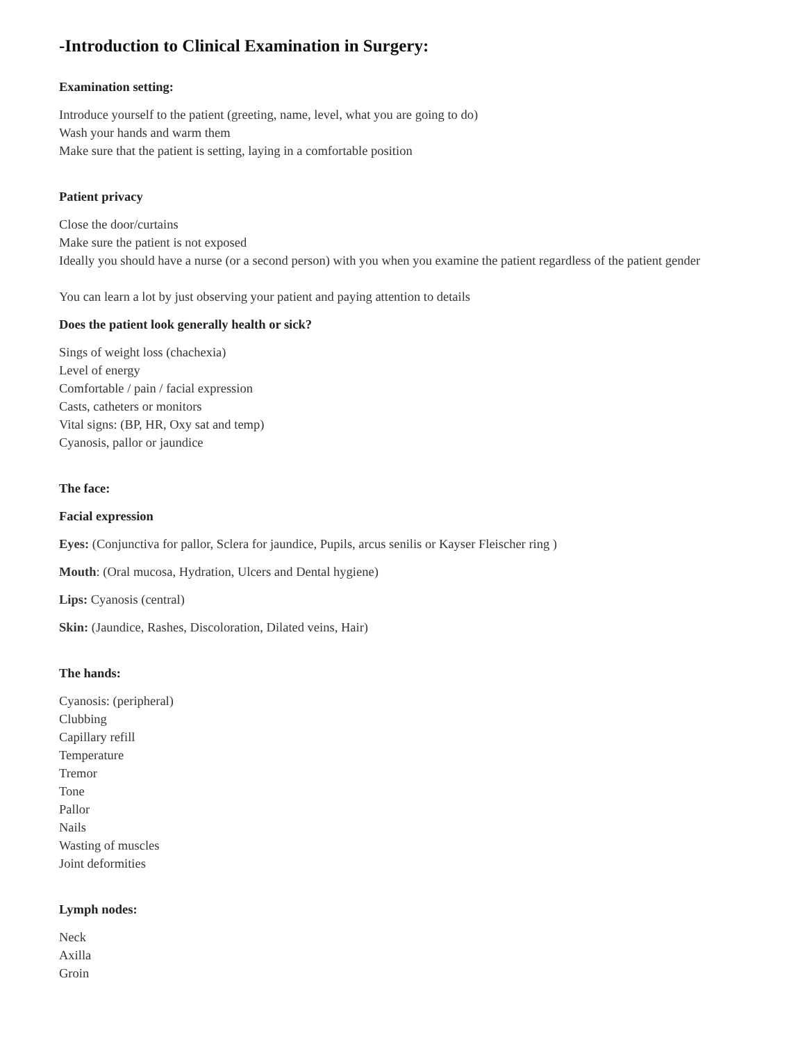-Introduction to Clinical Examination in Surgery:
Examination setting:
Introduce yourself to the patient (greeting, name, level, what you are going to do)
Wash your hands and warm them
Make sure that the patient is setting, laying in a comfortable position
Patient privacy
Close the door/curtains
Make sure the patient is not exposed
Ideally you should have a nurse (or a second person) with you when you examine the patient regardless of the patient gender
You can learn a lot by just observing your patient and paying attention to details
Does the patient look generally health or sick?
Sings of weight loss (chachexia)
Level of energy
Comfortable / pain / facial expression
Casts, catheters or monitors
Vital signs: (BP, HR, Oxy sat and temp)
Cyanosis, pallor or jaundice
The face:
Facial expression
Eyes: (Conjunctiva for pallor, Sclera for jaundice, Pupils, arcus senilis or Kayser Fleischer ring )
Mouth: (Oral mucosa, Hydration, Ulcers and Dental hygiene)
Lips: Cyanosis (central)
Skin: (Jaundice, Rashes, Discoloration, Dilated veins, Hair)
The hands:
Cyanosis: (peripheral)
Clubbing
Capillary refill
Temperature
Tremor
Tone
Pallor
Nails
Wasting of muscles
Joint deformities
Lymph nodes:
Neck
Axilla
Groin